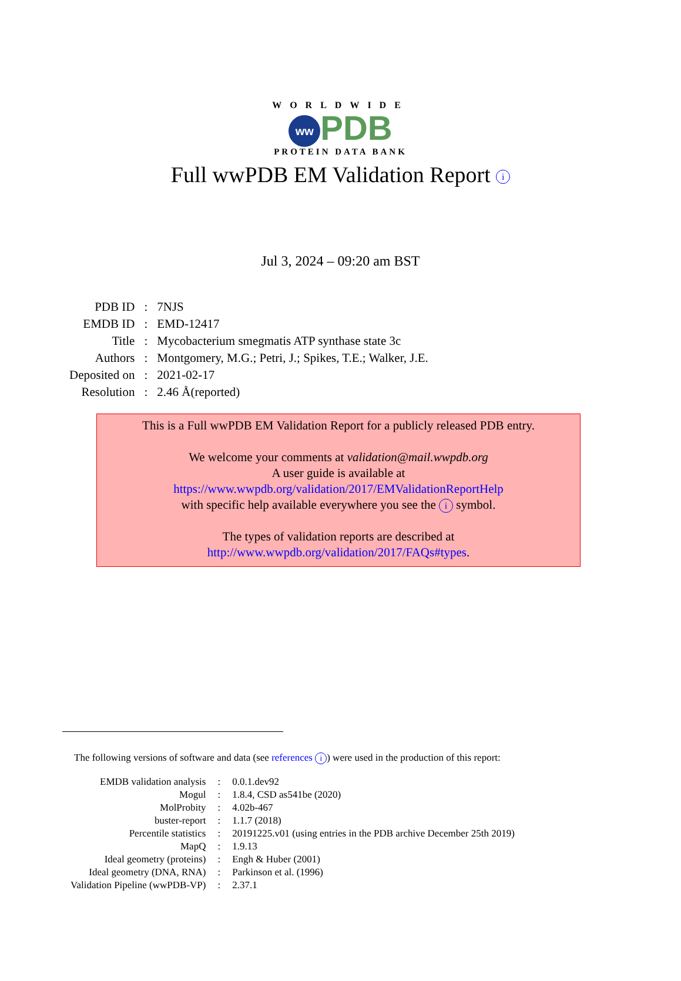WORLDWIDE
ww PDB
PROTEIN DATA BANK
Full wwPDB EM Validation Report i
Jul 3, 2024 – 09:20 am BST
| PDB ID | : | 7NJS |
| EMDB ID | : | EMD-12417 |
| Title | : | Mycobacterium smegmatis ATP synthase state 3c |
| Authors | : | Montgomery, M.G.; Petri, J.; Spikes, T.E.; Walker, J.E. |
| Deposited on | : | 2021-02-17 |
| Resolution | : | 2.46 Å(reported) |
This is a Full wwPDB EM Validation Report for a publicly released PDB entry.
We welcome your comments at validation@mail.wwpdb.org
A user guide is available at
https://www.wwpdb.org/validation/2017/EMValidationReportHelp
with specific help available everywhere you see the i symbol.
The types of validation reports are described at
http://www.wwpdb.org/validation/2017/FAQs#types.
The following versions of software and data (see references i) were used in the production of this report:
| EMDB validation analysis | : | 0.0.1.dev92 |
| Mogul | : | 1.8.4, CSD as541be (2020) |
| MolProbity | : | 4.02b-467 |
| buster-report | : | 1.1.7 (2018) |
| Percentile statistics | : | 20191225.v01 (using entries in the PDB archive December 25th 2019) |
| MapQ | : | 1.9.13 |
| Ideal geometry (proteins) | : | Engh & Huber (2001) |
| Ideal geometry (DNA, RNA) | : | Parkinson et al. (1996) |
| Validation Pipeline (wwPDB-VP) | : | 2.37.1 |